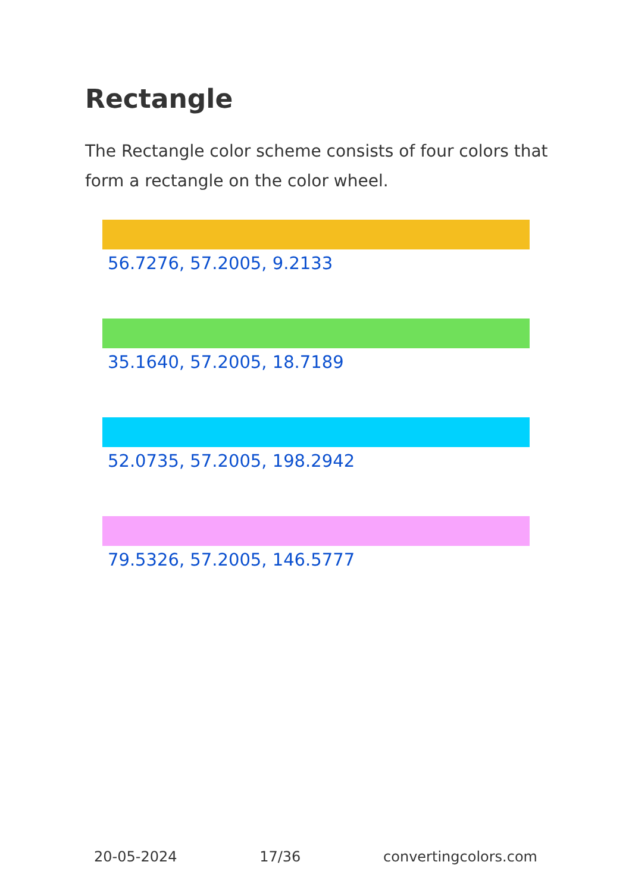Rectangle
The Rectangle color scheme consists of four colors that form a rectangle on the color wheel.
56.7276, 57.2005, 9.2133
35.1640, 57.2005, 18.7189
52.0735, 57.2005, 198.2942
79.5326, 57.2005, 146.5777
20-05-2024 17/36 convertingcolors.com